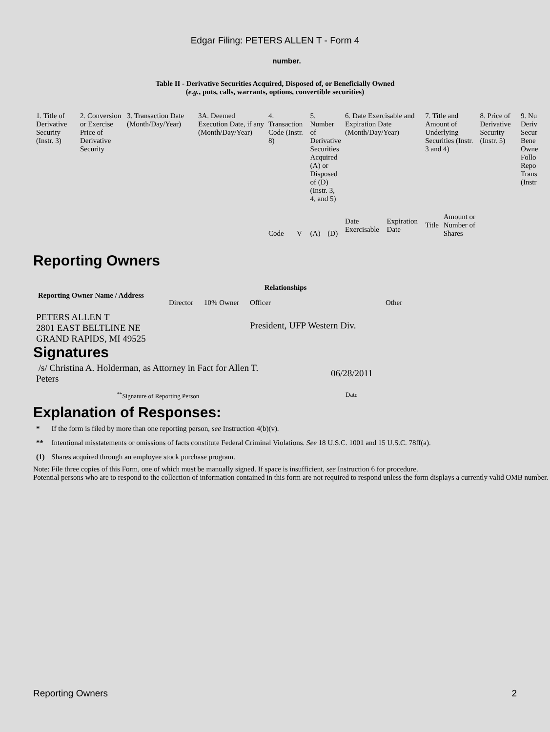Edgar Filing: PETERS ALLEN T - Form 4
number.
Table II - Derivative Securities Acquired, Disposed of, or Beneficially Owned
(e.g., puts, calls, warrants, options, convertible securities)
| 1. Title of Derivative Security (Instr. 3) | 2. Conversion or Exercise Price of Derivative Security | 3. Transaction Date (Month/Day/Year) | 3A. Deemed Execution Date, if any (Month/Day/Year) | 4. Transaction Code (Instr. 8) | | 5. Number of Derivative Securities Acquired (A) or Disposed of (D) (Instr. 3, 4, and 5) | | 6. Date Exercisable and Expiration Date (Month/Day/Year) | | 7. Title and Amount of Underlying Securities (Instr. 3 and 4) | | 8. Price of Derivative Security (Instr. 5) | 9. Nu Deriv Secur Bene Owne Follo Repo Trans (Instr |
| | | | | Code | V | (A) | (D) | Date Exercisable | Expiration Date | Title | Amount or Number of Shares | | |
Reporting Owners
| Reporting Owner Name / Address | Relationships | | | |
| --- | --- | --- | --- | --- |
| | Director | 10% Owner | Officer | Other |
| PETERS ALLEN T 2801 EAST BELTLINE NE GRAND RAPIDS, MI 49525 | | | President, UFP Western Div. | |
Signatures
| /s/ Christina A. Holderman, as Attorney in Fact for Allen T. Peters | 06/28/2011 |
| <sup>**</sup> Signature of Reporting Person | Date |
Explanation of Responses:
| * | If the form is filed by more than one reporting person, see Instruction 4(b)(v). |
| ** | Intentional misstatements or omissions of facts constitute Federal Criminal Violations. See 18 U.S.C. 1001 and 15 U.S.C. 78ff(a). |
| (1) | Shares acquired through an employee stock purchase program. |
Note: File three copies of this Form, one of which must be manually signed. If space is insufficient, see Instruction 6 for procedure.
Potential persons who are to respond to the collection of information contained in this form are not required to respond unless the form displays a currently valid OMB number.
Reporting Owners 2